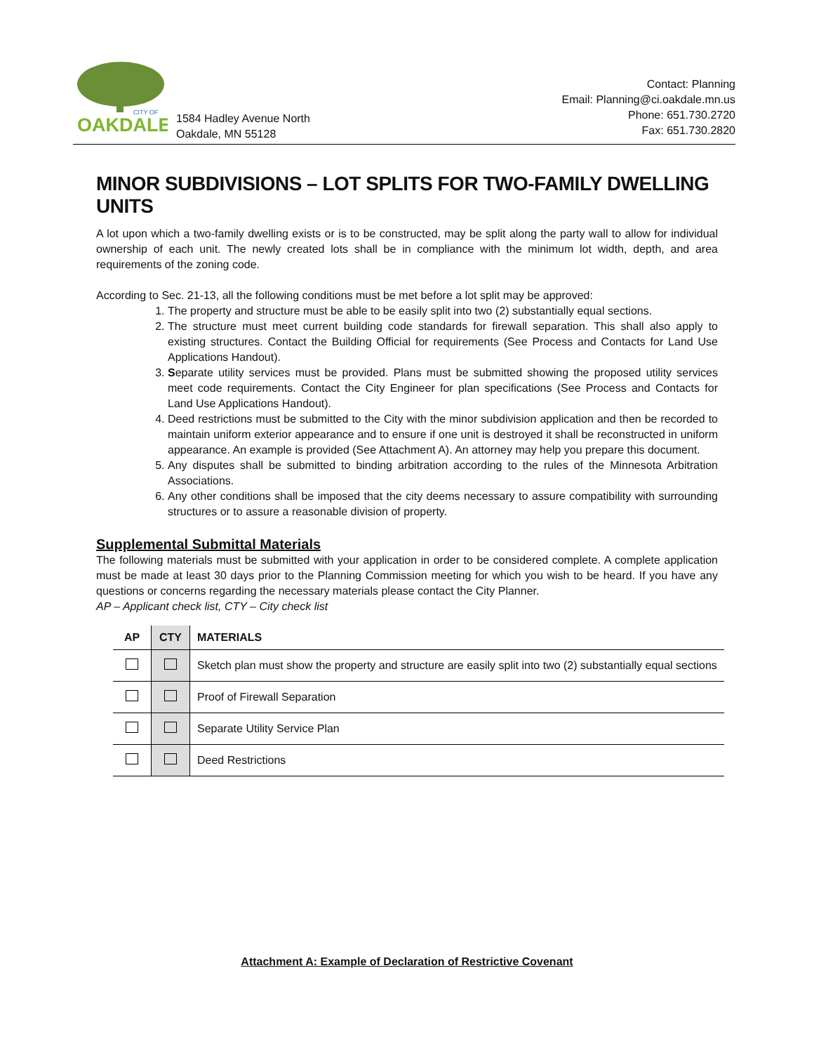CITY OF
OAKDALE
1584 Hadley Avenue North
Oakdale, MN 55128
Contact: Planning
Email: Planning@ci.oakdale.mn.us
Phone: 651.730.2720
Fax: 651.730.2820
MINOR SUBDIVISIONS – LOT SPLITS FOR TWO-FAMILY DWELLING UNITS
A lot upon which a two-family dwelling exists or is to be constructed, may be split along the party wall to allow for individual ownership of each unit. The newly created lots shall be in compliance with the minimum lot width, depth, and area requirements of the zoning code.
According to Sec. 21-13, all the following conditions must be met before a lot split may be approved:
1. The property and structure must be able to be easily split into two (2) substantially equal sections.
2. The structure must meet current building code standards for firewall separation. This shall also apply to existing structures. Contact the Building Official for requirements (See Process and Contacts for Land Use Applications Handout).
3. Separate utility services must be provided. Plans must be submitted showing the proposed utility services meet code requirements. Contact the City Engineer for plan specifications (See Process and Contacts for Land Use Applications Handout).
4. Deed restrictions must be submitted to the City with the minor subdivision application and then be recorded to maintain uniform exterior appearance and to ensure if one unit is destroyed it shall be reconstructed in uniform appearance. An example is provided (See Attachment A). An attorney may help you prepare this document.
5. Any disputes shall be submitted to binding arbitration according to the rules of the Minnesota Arbitration Associations.
6. Any other conditions shall be imposed that the city deems necessary to assure compatibility with surrounding structures or to assure a reasonable division of property.
Supplemental Submittal Materials
The following materials must be submitted with your application in order to be considered complete. A complete application must be made at least 30 days prior to the Planning Commission meeting for which you wish to be heard. If you have any questions or concerns regarding the necessary materials please contact the City Planner.
AP – Applicant check list, CTY – City check list
| AP | CTY | MATERIALS |
| --- | --- | --- |
| | | Sketch plan must show the property and structure are easily split into two (2) substantially equal sections |
| | | Proof of Firewall Separation |
| | | Separate Utility Service Plan |
| | | Deed Restrictions |
Attachment A: Example of Declaration of Restrictive Covenant